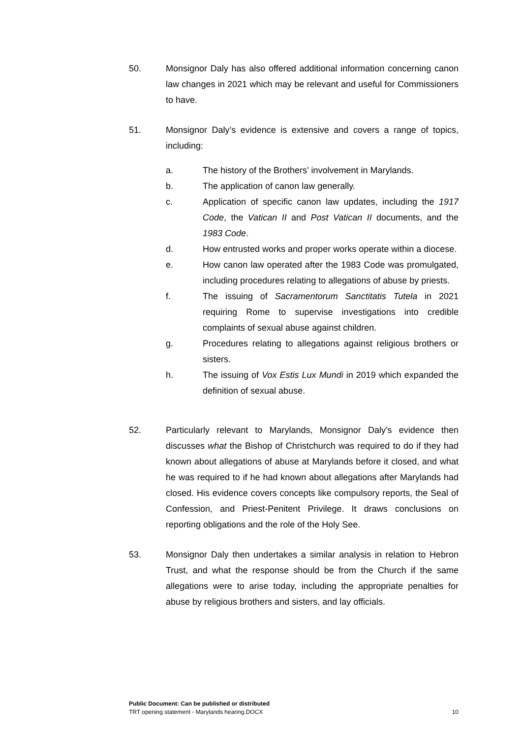50. Monsignor Daly has also offered additional information concerning canon law changes in 2021 which may be relevant and useful for Commissioners to have.
51. Monsignor Daly’s evidence is extensive and covers a range of topics, including:
a. The history of the Brothers’ involvement in Marylands.
b. The application of canon law generally.
c. Application of specific canon law updates, including the 1917 Code, the Vatican II and Post Vatican II documents, and the 1983 Code.
d. How entrusted works and proper works operate within a diocese.
e. How canon law operated after the 1983 Code was promulgated, including procedures relating to allegations of abuse by priests.
f. The issuing of Sacramentorum Sanctitatis Tutela in 2021 requiring Rome to supervise investigations into credible complaints of sexual abuse against children.
g. Procedures relating to allegations against religious brothers or sisters.
h. The issuing of Vox Estis Lux Mundi in 2019 which expanded the definition of sexual abuse.
52. Particularly relevant to Marylands, Monsignor Daly’s evidence then discusses what the Bishop of Christchurch was required to do if they had known about allegations of abuse at Marylands before it closed, and what he was required to if he had known about allegations after Marylands had closed. His evidence covers concepts like compulsory reports, the Seal of Confession, and Priest-Penitent Privilege. It draws conclusions on reporting obligations and the role of the Holy See.
53. Monsignor Daly then undertakes a similar analysis in relation to Hebron Trust, and what the response should be from the Church if the same allegations were to arise today, including the appropriate penalties for abuse by religious brothers and sisters, and lay officials.
Public Document: Can be published or distributed
TRT opening statement - Marylands hearing.DOCX 10